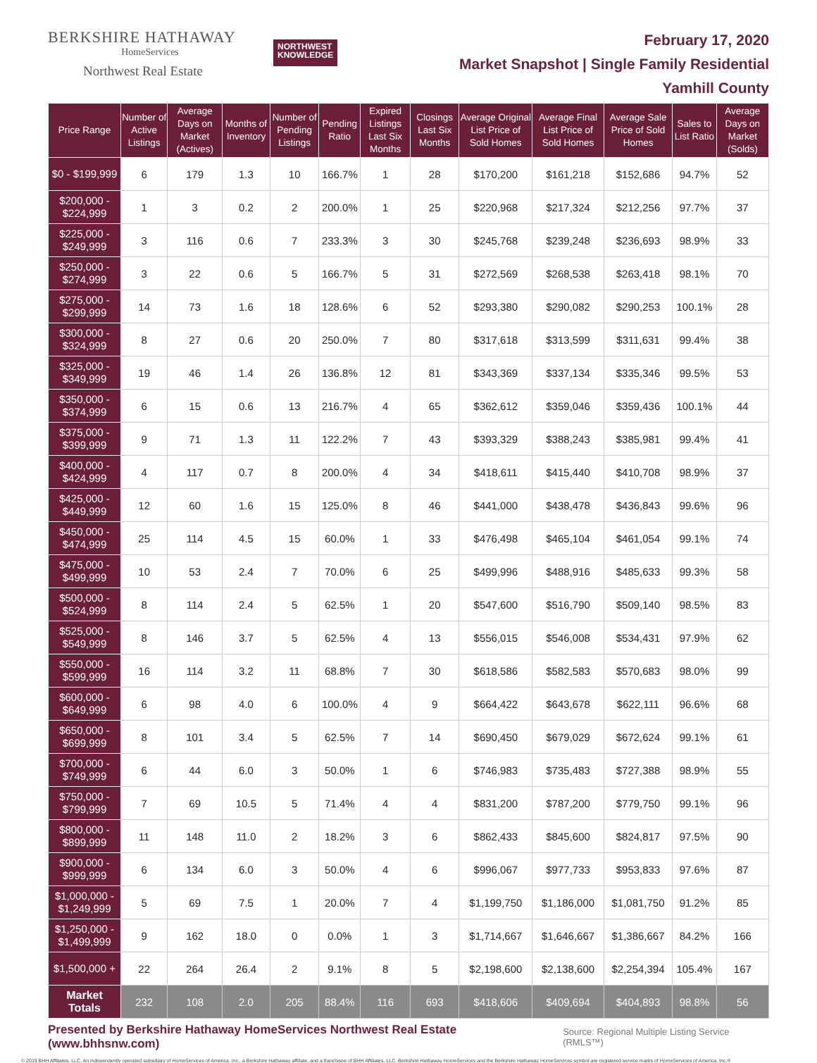BERKSHIRE HATHAWAY
HomeServices
Northwest Real Estate
NORTHWEST
KNOWLEDGE
February 17, 2020
Market Snapshot | Single Family Residential
Yamhill County
| Price Range | Number of Active Listings | Average Days on Market (Actives) | Months of Inventory | Number of Pending Listings | Pending Ratio | Expired Listings Last Six Months | Closings Last Six Months | Average Original List Price of Sold Homes | Average Final List Price of Sold Homes | Average Sale Price of Sold Homes | Sales to List Ratio | Average Days on Market (Solds) |
| --- | --- | --- | --- | --- | --- | --- | --- | --- | --- | --- | --- | --- |
| $0 - $199,999 | 6 | 179 | 1.3 | 10 | 166.7% | 1 | 28 | $170,200 | $161,218 | $152,686 | 94.7% | 52 |
| $200,000 - $224,999 | 1 | 3 | 0.2 | 2 | 200.0% | 1 | 25 | $220,968 | $217,324 | $212,256 | 97.7% | 37 |
| $225,000 - $249,999 | 3 | 116 | 0.6 | 7 | 233.3% | 3 | 30 | $245,768 | $239,248 | $236,693 | 98.9% | 33 |
| $250,000 - $274,999 | 3 | 22 | 0.6 | 5 | 166.7% | 5 | 31 | $272,569 | $268,538 | $263,418 | 98.1% | 70 |
| $275,000 - $299,999 | 14 | 73 | 1.6 | 18 | 128.6% | 6 | 52 | $293,380 | $290,082 | $290,253 | 100.1% | 28 |
| $300,000 - $324,999 | 8 | 27 | 0.6 | 20 | 250.0% | 7 | 80 | $317,618 | $313,599 | $311,631 | 99.4% | 38 |
| $325,000 - $349,999 | 19 | 46 | 1.4 | 26 | 136.8% | 12 | 81 | $343,369 | $337,134 | $335,346 | 99.5% | 53 |
| $350,000 - $374,999 | 6 | 15 | 0.6 | 13 | 216.7% | 4 | 65 | $362,612 | $359,046 | $359,436 | 100.1% | 44 |
| $375,000 - $399,999 | 9 | 71 | 1.3 | 11 | 122.2% | 7 | 43 | $393,329 | $388,243 | $385,981 | 99.4% | 41 |
| $400,000 - $424,999 | 4 | 117 | 0.7 | 8 | 200.0% | 4 | 34 | $418,611 | $415,440 | $410,708 | 98.9% | 37 |
| $425,000 - $449,999 | 12 | 60 | 1.6 | 15 | 125.0% | 8 | 46 | $441,000 | $438,478 | $436,843 | 99.6% | 96 |
| $450,000 - $474,999 | 25 | 114 | 4.5 | 15 | 60.0% | 1 | 33 | $476,498 | $465,104 | $461,054 | 99.1% | 74 |
| $475,000 - $499,999 | 10 | 53 | 2.4 | 7 | 70.0% | 6 | 25 | $499,996 | $488,916 | $485,633 | 99.3% | 58 |
| $500,000 - $524,999 | 8 | 114 | 2.4 | 5 | 62.5% | 1 | 20 | $547,600 | $516,790 | $509,140 | 98.5% | 83 |
| $525,000 - $549,999 | 8 | 146 | 3.7 | 5 | 62.5% | 4 | 13 | $556,015 | $546,008 | $534,431 | 97.9% | 62 |
| $550,000 - $599,999 | 16 | 114 | 3.2 | 11 | 68.8% | 7 | 30 | $618,586 | $582,583 | $570,683 | 98.0% | 99 |
| $600,000 - $649,999 | 6 | 98 | 4.0 | 6 | 100.0% | 4 | 9 | $664,422 | $643,678 | $622,111 | 96.6% | 68 |
| $650,000 - $699,999 | 8 | 101 | 3.4 | 5 | 62.5% | 7 | 14 | $690,450 | $679,029 | $672,624 | 99.1% | 61 |
| $700,000 - $749,999 | 6 | 44 | 6.0 | 3 | 50.0% | 1 | 6 | $746,983 | $735,483 | $727,388 | 98.9% | 55 |
| $750,000 - $799,999 | 7 | 69 | 10.5 | 5 | 71.4% | 4 | 4 | $831,200 | $787,200 | $779,750 | 99.1% | 96 |
| $800,000 - $899,999 | 11 | 148 | 11.0 | 2 | 18.2% | 3 | 6 | $862,433 | $845,600 | $824,817 | 97.5% | 90 |
| $900,000 - $999,999 | 6 | 134 | 6.0 | 3 | 50.0% | 4 | 6 | $996,067 | $977,733 | $953,833 | 97.6% | 87 |
| $1,000,000 - $1,249,999 | 5 | 69 | 7.5 | 1 | 20.0% | 7 | 4 | $1,199,750 | $1,186,000 | $1,081,750 | 91.2% | 85 |
| $1,250,000 - $1,499,999 | 9 | 162 | 18.0 | 0 | 0.0% | 1 | 3 | $1,714,667 | $1,646,667 | $1,386,667 | 84.2% | 166 |
| $1,500,000 + | 22 | 264 | 26.4 | 2 | 9.1% | 8 | 5 | $2,198,600 | $2,138,600 | $2,254,394 | 105.4% | 167 |
| Market Totals | 232 | 108 | 2.0 | 205 | 88.4% | 116 | 693 | $418,606 | $409,694 | $404,893 | 98.8% | 56 |
Presented by Berkshire Hathaway HomeServices Northwest Real Estate (www.bhhsnw.com) Source: Regional Multiple Listing Service (RMLS™)
© 2019 BHH Affiliates, LLC. An independently operated subsidiary of HomeServices of America, Inc., a Berkshire Hathaway affiliate, and a franchisee of BHH Affiliates, LLC. Berkshire Hathaway HomeServices and the Berkshire Hathaway HomeServices symbol are registered service marks of HomeServices of America, Inc.®